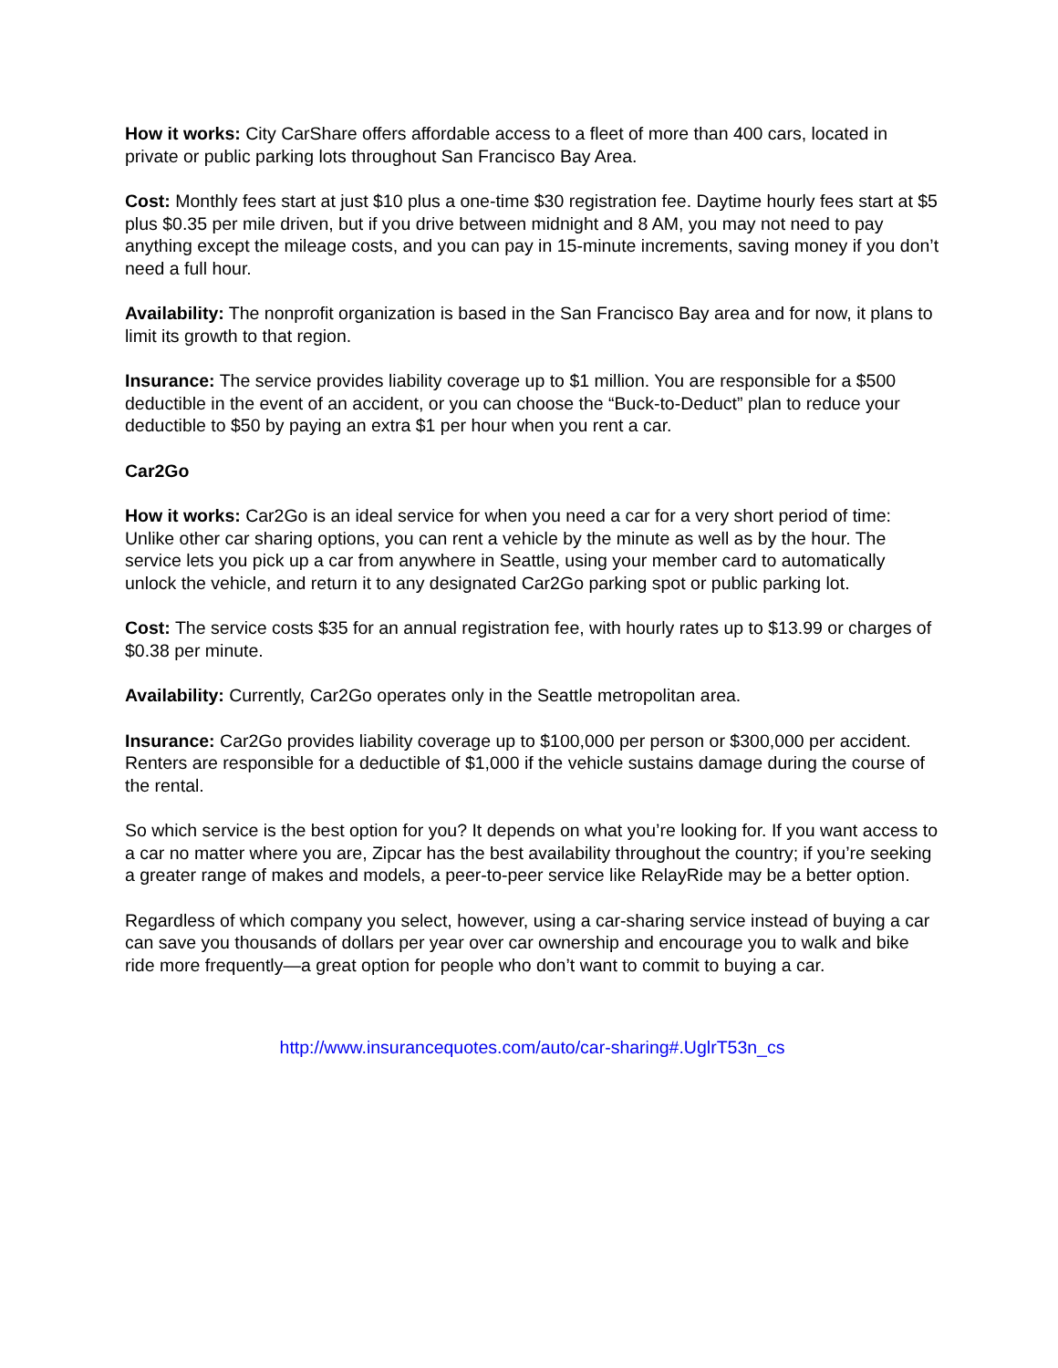How it works: City CarShare offers affordable access to a fleet of more than 400 cars, located in private or public parking lots throughout San Francisco Bay Area.
Cost: Monthly fees start at just $10 plus a one-time $30 registration fee. Daytime hourly fees start at $5 plus $0.35 per mile driven, but if you drive between midnight and 8 AM, you may not need to pay anything except the mileage costs, and you can pay in 15-minute increments, saving money if you don’t need a full hour.
Availability: The nonprofit organization is based in the San Francisco Bay area and for now, it plans to limit its growth to that region.
Insurance: The service provides liability coverage up to $1 million. You are responsible for a $500 deductible in the event of an accident, or you can choose the “Buck-to-Deduct” plan to reduce your deductible to $50 by paying an extra $1 per hour when you rent a car.
Car2Go
How it works: Car2Go is an ideal service for when you need a car for a very short period of time: Unlike other car sharing options, you can rent a vehicle by the minute as well as by the hour. The service lets you pick up a car from anywhere in Seattle, using your member card to automatically unlock the vehicle, and return it to any designated Car2Go parking spot or public parking lot.
Cost: The service costs $35 for an annual registration fee, with hourly rates up to $13.99 or charges of $0.38 per minute.
Availability: Currently, Car2Go operates only in the Seattle metropolitan area.
Insurance: Car2Go provides liability coverage up to $100,000 per person or $300,000 per accident. Renters are responsible for a deductible of $1,000 if the vehicle sustains damage during the course of the rental.
So which service is the best option for you? It depends on what you’re looking for. If you want access to a car no matter where you are, Zipcar has the best availability throughout the country; if you’re seeking a greater range of makes and models, a peer-to-peer service like RelayRide may be a better option.
Regardless of which company you select, however, using a car-sharing service instead of buying a car can save you thousands of dollars per year over car ownership and encourage you to walk and bike ride more frequently—a great option for people who don’t want to commit to buying a car.
http://www.insurancequotes.com/auto/car-sharing#.UglrT53n_cs